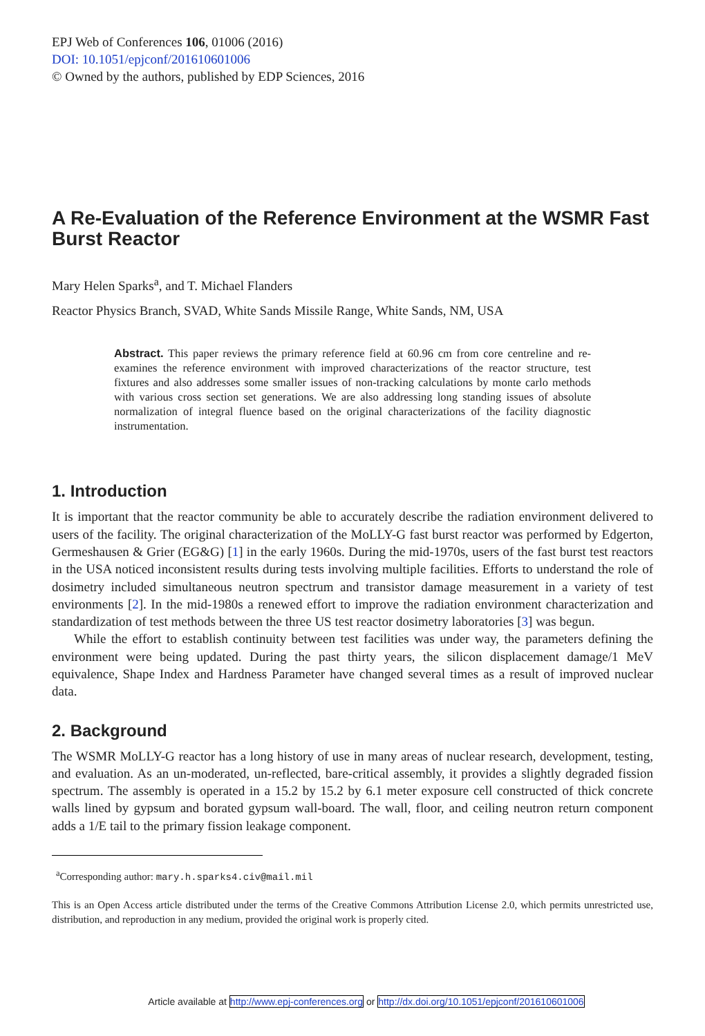EPJ Web of Conferences 106, 01006 (2016)
DOI: 10.1051/epjconf/201610601006
© Owned by the authors, published by EDP Sciences, 2016
A Re-Evaluation of the Reference Environment at the WSMR Fast Burst Reactor
Mary Helen Sparks<sup>a</sup>, and T. Michael Flanders
Reactor Physics Branch, SVAD, White Sands Missile Range, White Sands, NM, USA
Abstract. This paper reviews the primary reference field at 60.96 cm from core centreline and re-examines the reference environment with improved characterizations of the reactor structure, test fixtures and also addresses some smaller issues of non-tracking calculations by monte carlo methods with various cross section set generations. We are also addressing long standing issues of absolute normalization of integral fluence based on the original characterizations of the facility diagnostic instrumentation.
1. Introduction
It is important that the reactor community be able to accurately describe the radiation environment delivered to users of the facility. The original characterization of the MoLLY-G fast burst reactor was performed by Edgerton, Germeshausen & Grier (EG&G) [1] in the early 1960s. During the mid-1970s, users of the fast burst test reactors in the USA noticed inconsistent results during tests involving multiple facilities. Efforts to understand the role of dosimetry included simultaneous neutron spectrum and transistor damage measurement in a variety of test environments [2]. In the mid-1980s a renewed effort to improve the radiation environment characterization and standardization of test methods between the three US test reactor dosimetry laboratories [3] was begun.
While the effort to establish continuity between test facilities was under way, the parameters defining the environment were being updated. During the past thirty years, the silicon displacement damage/1 MeV equivalence, Shape Index and Hardness Parameter have changed several times as a result of improved nuclear data.
2. Background
The WSMR MoLLY-G reactor has a long history of use in many areas of nuclear research, development, testing, and evaluation. As an un-moderated, un-reflected, bare-critical assembly, it provides a slightly degraded fission spectrum. The assembly is operated in a 15.2 by 15.2 by 6.1 meter exposure cell constructed of thick concrete walls lined by gypsum and borated gypsum wall-board. The wall, floor, and ceiling neutron return component adds a 1/E tail to the primary fission leakage component.
<sup>a</sup> Corresponding author: mary.h.sparks4.civ@mail.mil
This is an Open Access article distributed under the terms of the Creative Commons Attribution License 2.0, which permits unrestricted use, distribution, and reproduction in any medium, provided the original work is properly cited.
Article available at http://www.epj-conferences.org or http://dx.doi.org/10.1051/epjconf/201610601006